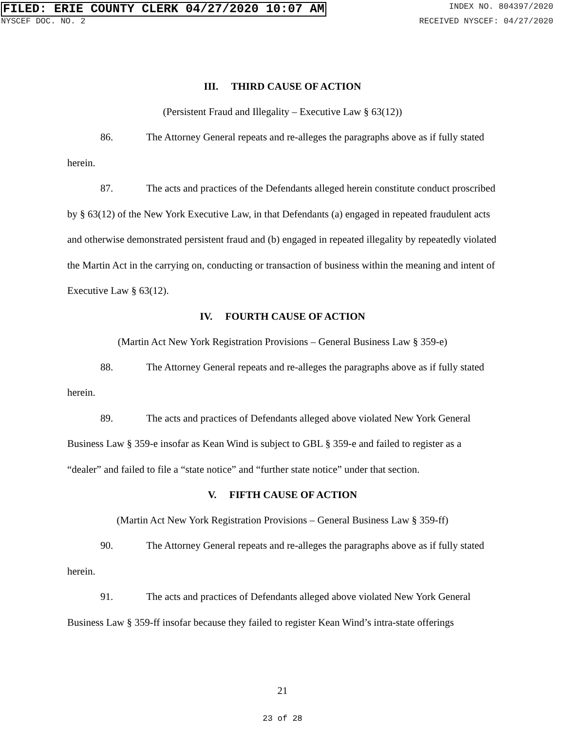FILED: ERIE COUNTY CLERK 04/27/2020 10:07 AM INDEX NO. 804397/2020
NYSCEF DOC. NO. 2 RECEIVED NYSCEF: 04/27/2020
III. THIRD CAUSE OF ACTION
(Persistent Fraud and Illegality – Executive Law § 63(12))
86. The Attorney General repeats and re-alleges the paragraphs above as if fully stated herein.
87. The acts and practices of the Defendants alleged herein constitute conduct proscribed by § 63(12) of the New York Executive Law, in that Defendants (a) engaged in repeated fraudulent acts and otherwise demonstrated persistent fraud and (b) engaged in repeated illegality by repeatedly violated the Martin Act in the carrying on, conducting or transaction of business within the meaning and intent of Executive Law § 63(12).
IV. FOURTH CAUSE OF ACTION
(Martin Act New York Registration Provisions – General Business Law § 359-e)
88. The Attorney General repeats and re-alleges the paragraphs above as if fully stated herein.
89. The acts and practices of Defendants alleged above violated New York General Business Law § 359-e insofar as Kean Wind is subject to GBL § 359-e and failed to register as a “dealer” and failed to file a “state notice” and “further state notice” under that section.
V. FIFTH CAUSE OF ACTION
(Martin Act New York Registration Provisions – General Business Law § 359-ff)
90. The Attorney General repeats and re-alleges the paragraphs above as if fully stated herein.
91. The acts and practices of Defendants alleged above violated New York General Business Law § 359-ff insofar because they failed to register Kean Wind’s intra-state offerings
21
23 of 28